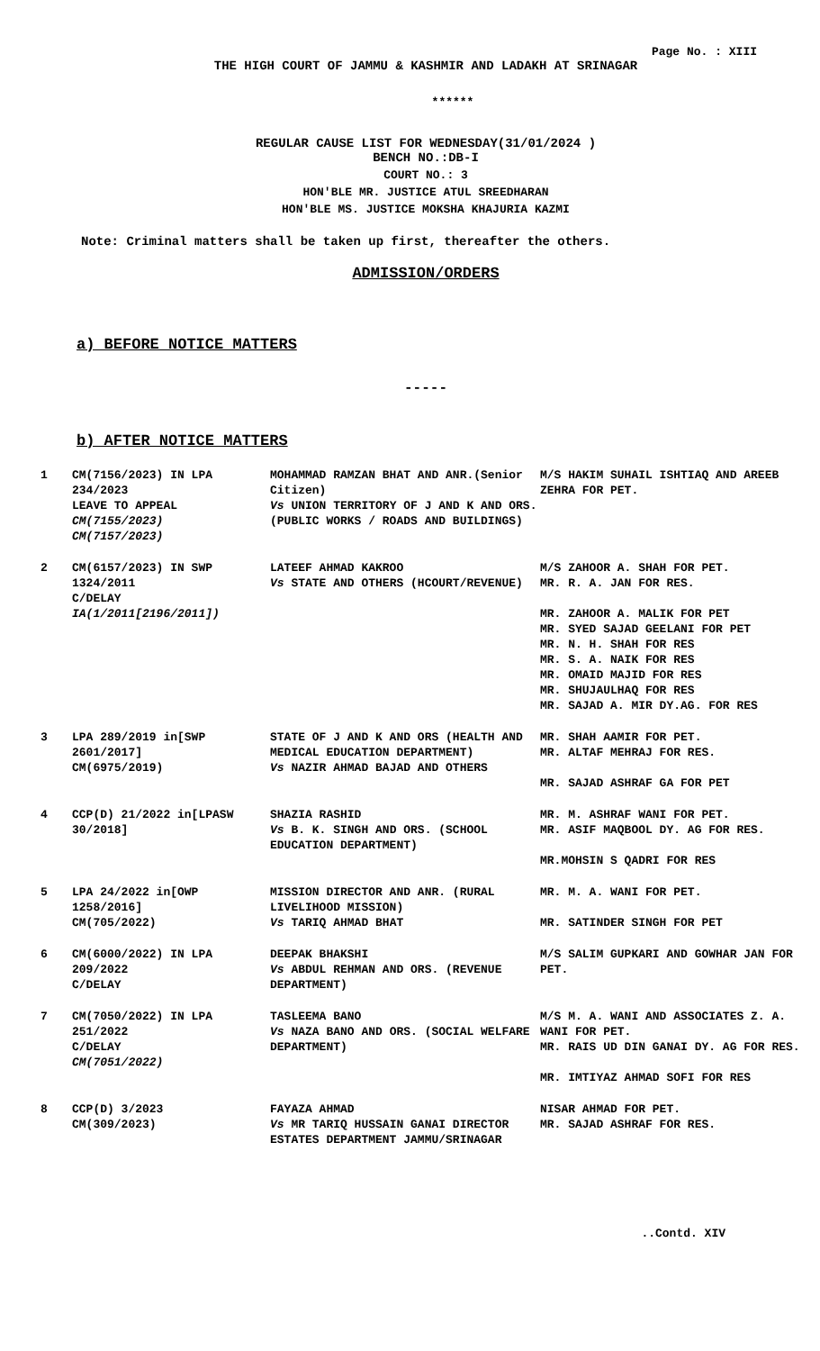Page No. : XIII
THE HIGH COURT OF JAMMU & KASHMIR AND LADAKH AT SRINAGAR
******
REGULAR CAUSE LIST FOR WEDNESDAY(31/01/2024 )
BENCH NO.:DB-I
COURT NO.: 3
HON'BLE MR. JUSTICE ATUL SREEDHARAN
HON'BLE MS. JUSTICE MOKSHA KHAJURIA KAZMI
Note: Criminal matters shall be taken up first, thereafter the others.
ADMISSION/ORDERS
a) BEFORE NOTICE MATTERS
-----
b) AFTER NOTICE MATTERS
| 1 | CM(7156/2023) IN LPA 234/2023 LEAVE TO APPEAL CM(7155/2023) CM(7157/2023) | MOHAMMAD RAMZAN BHAT AND ANR.(Senior Citizen) Vs UNION TERRITORY OF J AND K AND ORS. (PUBLIC WORKS / ROADS AND BUILDINGS) | M/S HAKIM SUHAIL ISHTIAQ AND AREEB ZEHRA FOR PET. |
| 2 | CM(6157/2023) IN SWP 1324/2011 C/DELAY IA(1/2011[2196/2011]) | LATEEF AHMAD KAKROO Vs STATE AND OTHERS (HCOURT/REVENUE) | M/S ZAHOOR A. SHAH FOR PET. MR. R. A. JAN FOR RES. MR. ZAHOOR A. MALIK FOR PET MR. SYED SAJAD GEELANI FOR PET MR. N. H. SHAH FOR RES MR. S. A. NAIK FOR RES MR. OMAID MAJID FOR RES MR. SHUJAULHAQ FOR RES MR. SAJAD A. MIR DY.AG. FOR RES |
| 3 | LPA 289/2019 in[SWP 2601/2017] CM(6975/2019) | STATE OF J AND K AND ORS (HEALTH AND MEDICAL EDUCATION DEPARTMENT) Vs NAZIR AHMAD BAJAD AND OTHERS | MR. SHAH AAMIR FOR PET. MR. ALTAF MEHRAJ FOR RES. MR. SAJAD ASHRAF GA FOR PET |
| 4 | CCP(D) 21/2022 in[LPASW 30/2018] | SHAZIA RASHID Vs B. K. SINGH AND ORS. (SCHOOL EDUCATION DEPARTMENT) | MR. M. ASHRAF WANI FOR PET. MR. ASIF MAQBOOL DY. AG FOR RES. MR.MOHSIN S QADRI FOR RES |
| 5 | LPA 24/2022 in[OWP 1258/2016] CM(705/2022) | MISSION DIRECTOR AND ANR. (RURAL LIVELIHOOD MISSION) Vs TARIQ AHMAD BHAT | MR. M. A. WANI FOR PET. MR. SATINDER SINGH FOR PET |
| 6 | CM(6000/2022) IN LPA 209/2022 C/DELAY | DEEPAK BHAKSHI Vs ABDUL REHMAN AND ORS. (REVENUE DEPARTMENT) | M/S SALIM GUPKARI AND GOWHAR JAN FOR PET. |
| 7 | CM(7050/2022) IN LPA 251/2022 C/DELAY CM(7051/2022) | TASLEEMA BANO Vs NAZA BANO AND ORS. (SOCIAL WELFARE DEPARTMENT) | M/S M. A. WANI AND ASSOCIATES Z. A. WANI FOR PET. MR. RAIS UD DIN GANAI DY. AG FOR RES. MR. IMTIYAZ AHMAD SOFI FOR RES |
| 8 | CCP(D) 3/2023 CM(309/2023) | FAYAZA AHMAD Vs MR TARIQ HUSSAIN GANAI DIRECTOR ESTATES DEPARTMENT JAMMU/SRINAGAR | NISAR AHMAD FOR PET. MR. SAJAD ASHRAF FOR RES. |
..Contd. XIV